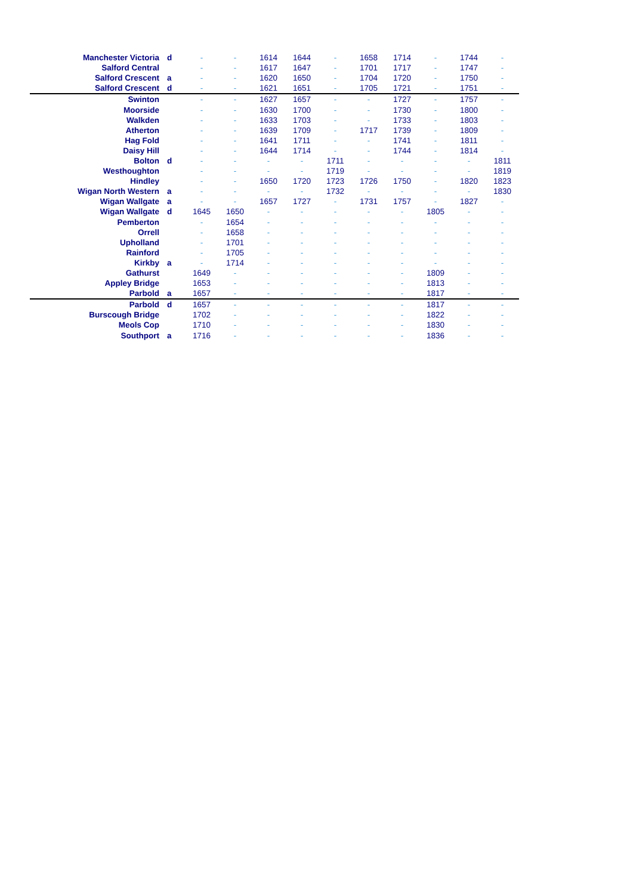| Manchester Victoria | d | - | - | 1614 | 1644 | - | 1658 | 1714 | - | 1744 | - |
| Salford Central | | - | - | 1617 | 1647 | - | 1701 | 1717 | - | 1747 | - |
| Salford Crescent | a | - | - | 1620 | 1650 | - | 1704 | 1720 | - | 1750 | - |
| Salford Crescent | d | - | - | 1621 | 1651 | - | 1705 | 1721 | - | 1751 | - |
| Swinton | | - | - | 1627 | 1657 | - | - | 1727 | - | 1757 | - |
| Moorside | | - | - | 1630 | 1700 | - | - | 1730 | - | 1800 | - |
| Walkden | | - | - | 1633 | 1703 | - | - | 1733 | - | 1803 | - |
| Atherton | | - | - | 1639 | 1709 | - | 1717 | 1739 | - | 1809 | - |
| Hag Fold | | - | - | 1641 | 1711 | - | - | 1741 | - | 1811 | - |
| Daisy Hill | | - | - | 1644 | 1714 | - | - | 1744 | - | 1814 | - |
| Bolton | d | - | - | - | - | 1711 | - | - | - | - | 1811 |
| Westhoughton | | - | - | - | - | 1719 | - | - | - | - | 1819 |
| Hindley | | - | - | 1650 | 1720 | 1723 | 1726 | 1750 | - | 1820 | 1823 |
| Wigan North Western | a | - | - | - | - | 1732 | - | - | - | - | 1830 |
| Wigan Wallgate | a | - | - | 1657 | 1727 | - | 1731 | 1757 | - | 1827 | - |
| Wigan Wallgate | d | 1645 | 1650 | - | - | - | - | - | 1805 | - | - |
| Pemberton | | - | 1654 | - | - | - | - | - | - | - | - |
| Orrell | | - | 1658 | - | - | - | - | - | - | - | - |
| Upholland | | - | 1701 | - | - | - | - | - | - | - | - |
| Rainford | | - | 1705 | - | - | - | - | - | - | - | - |
| Kirkby | a | - | 1714 | - | - | - | - | - | - | - | - |
| Gathurst | | 1649 | - | - | - | - | - | - | 1809 | - | - |
| Appley Bridge | | 1653 | - | - | - | - | - | - | 1813 | - | - |
| Parbold | a | 1657 | - | - | - | - | - | - | 1817 | - | - |
| Parbold | d | 1657 | - | - | - | - | - | - | 1817 | - | - |
| Burscough Bridge | | 1702 | - | - | - | - | - | - | 1822 | - | - |
| Meols Cop | | 1710 | - | - | - | - | - | - | 1830 | - | - |
| Southport | a | 1716 | - | - | - | - | - | - | 1836 | - | - |